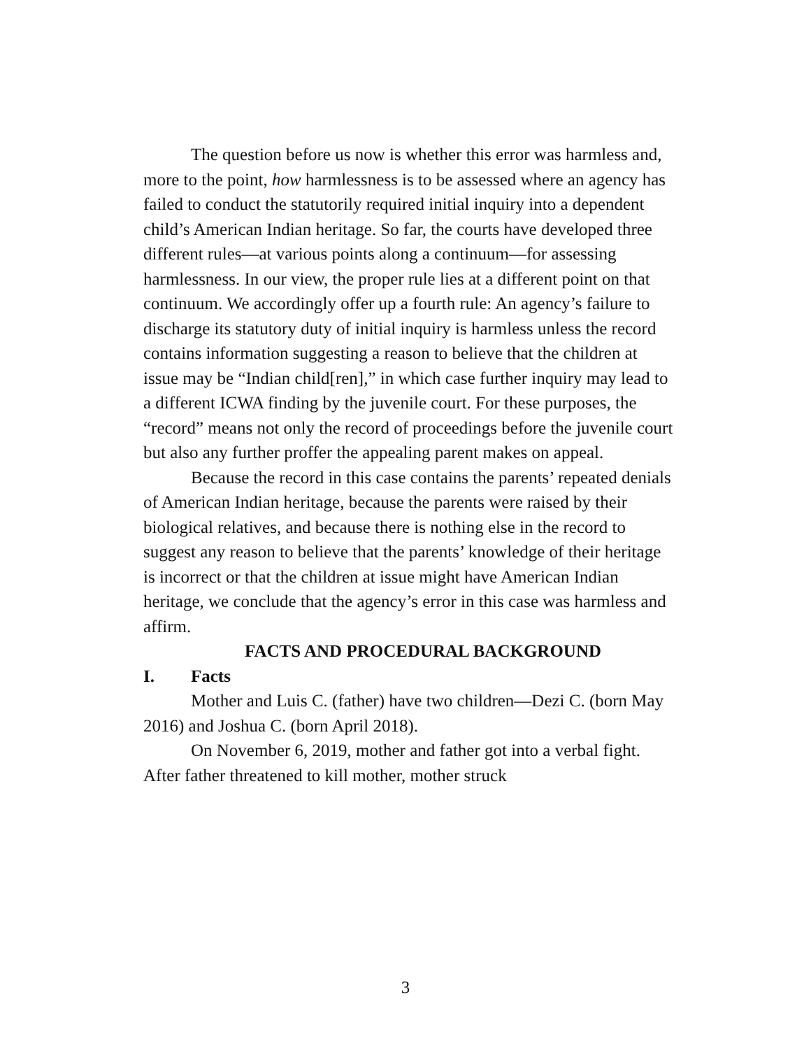The question before us now is whether this error was harmless and, more to the point, how harmlessness is to be assessed where an agency has failed to conduct the statutorily required initial inquiry into a dependent child’s American Indian heritage. So far, the courts have developed three different rules—at various points along a continuum—for assessing harmlessness. In our view, the proper rule lies at a different point on that continuum. We accordingly offer up a fourth rule: An agency’s failure to discharge its statutory duty of initial inquiry is harmless unless the record contains information suggesting a reason to believe that the children at issue may be “Indian child[ren],” in which case further inquiry may lead to a different ICWA finding by the juvenile court. For these purposes, the “record” means not only the record of proceedings before the juvenile court but also any further proffer the appealing parent makes on appeal.
Because the record in this case contains the parents’ repeated denials of American Indian heritage, because the parents were raised by their biological relatives, and because there is nothing else in the record to suggest any reason to believe that the parents’ knowledge of their heritage is incorrect or that the children at issue might have American Indian heritage, we conclude that the agency’s error in this case was harmless and affirm.
FACTS AND PROCEDURAL BACKGROUND
I. Facts
Mother and Luis C. (father) have two children—Dezi C. (born May 2016) and Joshua C. (born April 2018).
On November 6, 2019, mother and father got into a verbal fight. After father threatened to kill mother, mother struck
3